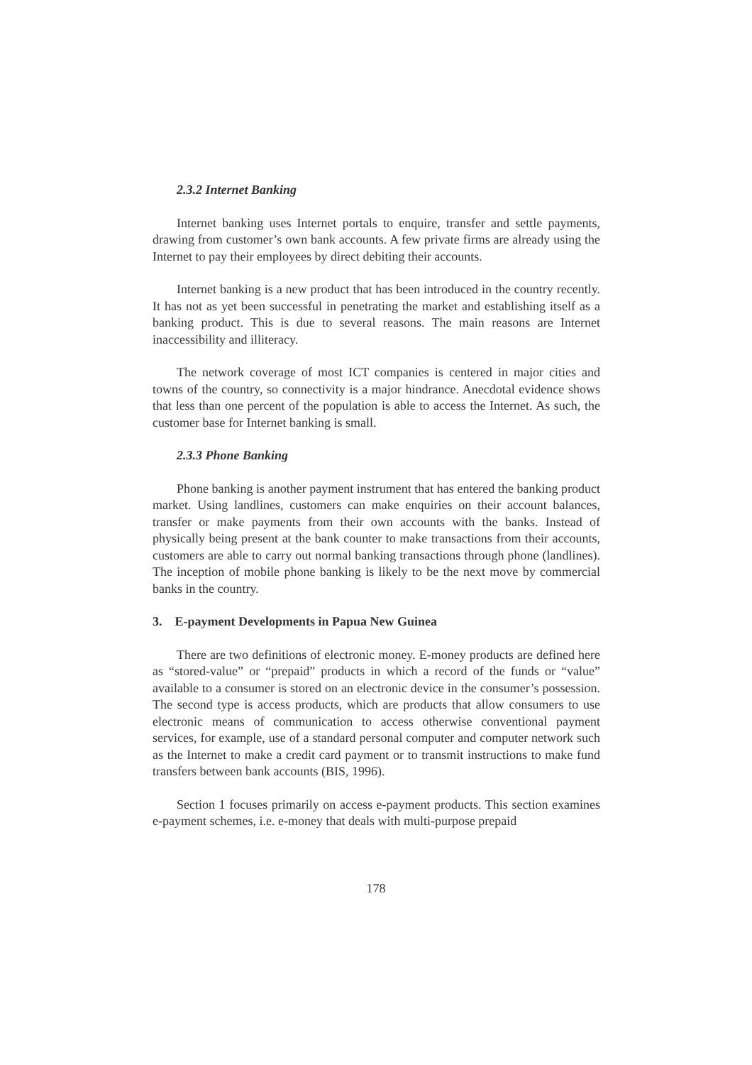2.3.2 Internet Banking
Internet banking uses Internet portals to enquire, transfer and settle payments, drawing from customer’s own bank accounts. A few private firms are already using the Internet to pay their employees by direct debiting their accounts.
Internet banking is a new product that has been introduced in the country recently. It has not as yet been successful in penetrating the market and establishing itself as a banking product. This is due to several reasons. The main reasons are Internet inaccessibility and illiteracy.
The network coverage of most ICT companies is centered in major cities and towns of the country, so connectivity is a major hindrance. Anecdotal evidence shows that less than one percent of the population is able to access the Internet. As such, the customer base for Internet banking is small.
2.3.3 Phone Banking
Phone banking is another payment instrument that has entered the banking product market. Using landlines, customers can make enquiries on their account balances, transfer or make payments from their own accounts with the banks. Instead of physically being present at the bank counter to make transactions from their accounts, customers are able to carry out normal banking transactions through phone (landlines). The inception of mobile phone banking is likely to be the next move by commercial banks in the country.
3. E-payment Developments in Papua New Guinea
There are two definitions of electronic money. E-money products are defined here as “stored-value” or “prepaid” products in which a record of the funds or “value” available to a consumer is stored on an electronic device in the consumer’s possession. The second type is access products, which are products that allow consumers to use electronic means of communication to access otherwise conventional payment services, for example, use of a standard personal computer and computer network such as the Internet to make a credit card payment or to transmit instructions to make fund transfers between bank accounts (BIS, 1996).
Section 1 focuses primarily on access e-payment products. This section examines e-payment schemes, i.e. e-money that deals with multi-purpose prepaid
178